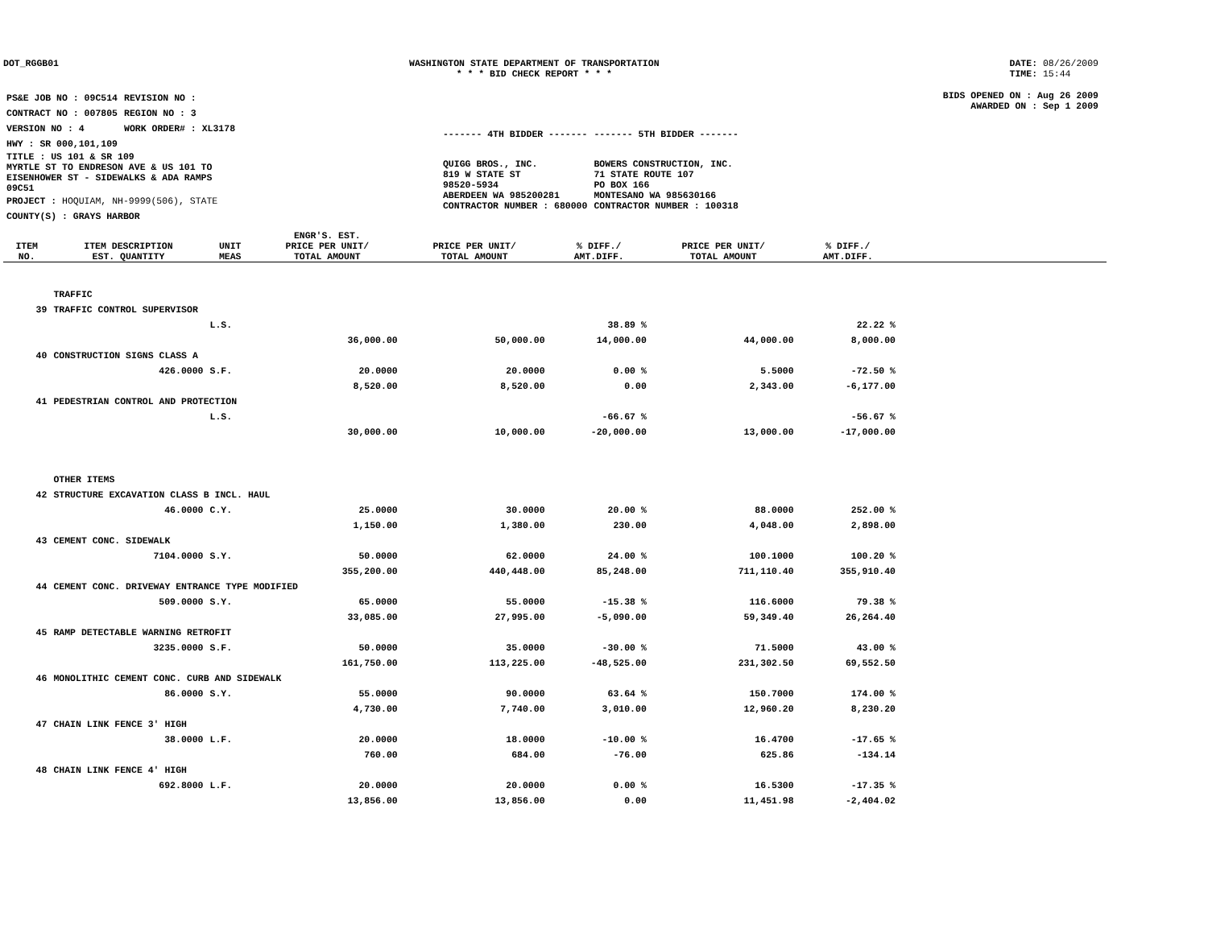DOT_RGGB01 WASHINGTON STATE DEPARTMENT OF TRANSPORTATION
* * * BID CHECK REPORT * * *
DATE: 08/26/2009
TIME: 15:44
| PS&E JOB NO : 09C514 | REVISION NO : |
| CONTRACT NO : 007805 | REGION NO : 3 |
| VERSION NO : 4 | WORK ORDER# : XL3178 |
| HWY : SR 000,101,109 | |
| TITLE : US 101 & SR 109 MYRTLE ST TO ENDRESON AVE & US 101 TO EISENHOWER ST - SIDEWALKS & ADA RAMPS 09C51 | |
| PROJECT : HOQUIAM, NH-9999(506), STATE | |
| COUNTY(S) : GRAYS HARBOR | |
| ------- 4TH BIDDER ------- | ------- 5TH BIDDER ------- |
| QUIGG BROS., INC. 819 W STATE ST 98520-5934 ABERDEEN WA 985200281 CONTRACTOR NUMBER : 680000 | BOWERS CONSTRUCTION, INC. 71 STATE ROUTE 107 PO BOX 166 MONTESANO WA 985630166 CONTRACTOR NUMBER : 100318 |
BIDS OPENED ON : Aug 26 2009
AWARDED ON : Sep 1 2009
| ITEM NO. | ITEM DESCRIPTION EST. QUANTITY | UNIT MEAS | ENGR'S. EST. PRICE PER UNIT/ TOTAL AMOUNT | PRICE PER UNIT/ TOTAL AMOUNT | % DIFF./ AMT.DIFF. | PRICE PER UNIT/ TOTAL AMOUNT | % DIFF./ AMT.DIFF. | |
| --- | --- | --- | --- | --- | --- | --- | --- | --- |
| | TRAFFIC | | | | | | | |
| 39 | TRAFFIC CONTROL SUPERVISOR | | | | | | | |
| | | L.S. | | | 38.89 % | | 22.22 % | |
| | | | 36,000.00 | 50,000.00 | 14,000.00 | 44,000.00 | 8,000.00 | |
| 40 | CONSTRUCTION SIGNS CLASS A | | | | | | | |
| | 426.0000 | S.F. | 20.0000 | 20.0000 | 0.00 % | 5.5000 | -72.50 % | |
| | | | 8,520.00 | 8,520.00 | 0.00 | 2,343.00 | -6,177.00 | |
| 41 | PEDESTRIAN CONTROL AND PROTECTION | | | | | | | |
| | | L.S. | | | -66.67 % | | -56.67 % | |
| | | | 30,000.00 | 10,000.00 | -20,000.00 | 13,000.00 | -17,000.00 | |
| | OTHER ITEMS | | | | | | | |
| 42 | STRUCTURE EXCAVATION CLASS B INCL. HAUL | | | | | | | |
| | 46.0000 | C.Y. | 25.0000 | 30.0000 | 20.00 % | 88.0000 | 252.00 % | |
| | | | 1,150.00 | 1,380.00 | 230.00 | 4,048.00 | 2,898.00 | |
| 43 | CEMENT CONC. SIDEWALK | | | | | | | |
| | 7104.0000 | S.Y. | 50.0000 | 62.0000 | 24.00 % | 100.1000 | 100.20 % | |
| | | | 355,200.00 | 440,448.00 | 85,248.00 | 711,110.40 | 355,910.40 | |
| 44 | CEMENT CONC. DRIVEWAY ENTRANCE TYPE MODIFIED | | | | | | | |
| | 509.0000 | S.Y. | 65.0000 | 55.0000 | -15.38 % | 116.6000 | 79.38 % | |
| | | | 33,085.00 | 27,995.00 | -5,090.00 | 59,349.40 | 26,264.40 | |
| 45 | RAMP DETECTABLE WARNING RETROFIT | | | | | | | |
| | 3235.0000 | S.F. | 50.0000 | 35.0000 | -30.00 % | 71.5000 | 43.00 % | |
| | | | 161,750.00 | 113,225.00 | -48,525.00 | 231,302.50 | 69,552.50 | |
| 46 | MONOLITHIC CEMENT CONC. CURB AND SIDEWALK | | | | | | | |
| | 86.0000 | S.Y. | 55.0000 | 90.0000 | 63.64 % | 150.7000 | 174.00 % | |
| | | | 4,730.00 | 7,740.00 | 3,010.00 | 12,960.20 | 8,230.20 | |
| 47 | CHAIN LINK FENCE 3' HIGH | | | | | | | |
| | 38.0000 | L.F. | 20.0000 | 18.0000 | -10.00 % | 16.4700 | -17.65 % | |
| | | | 760.00 | 684.00 | -76.00 | 625.86 | -134.14 | |
| 48 | CHAIN LINK FENCE 4' HIGH | | | | | | | |
| | 692.8000 | L.F. | 20.0000 | 20.0000 | 0.00 % | 16.5300 | -17.35 % | |
| | | | 13,856.00 | 13,856.00 | 0.00 | 11,451.98 | -2,404.02 | |